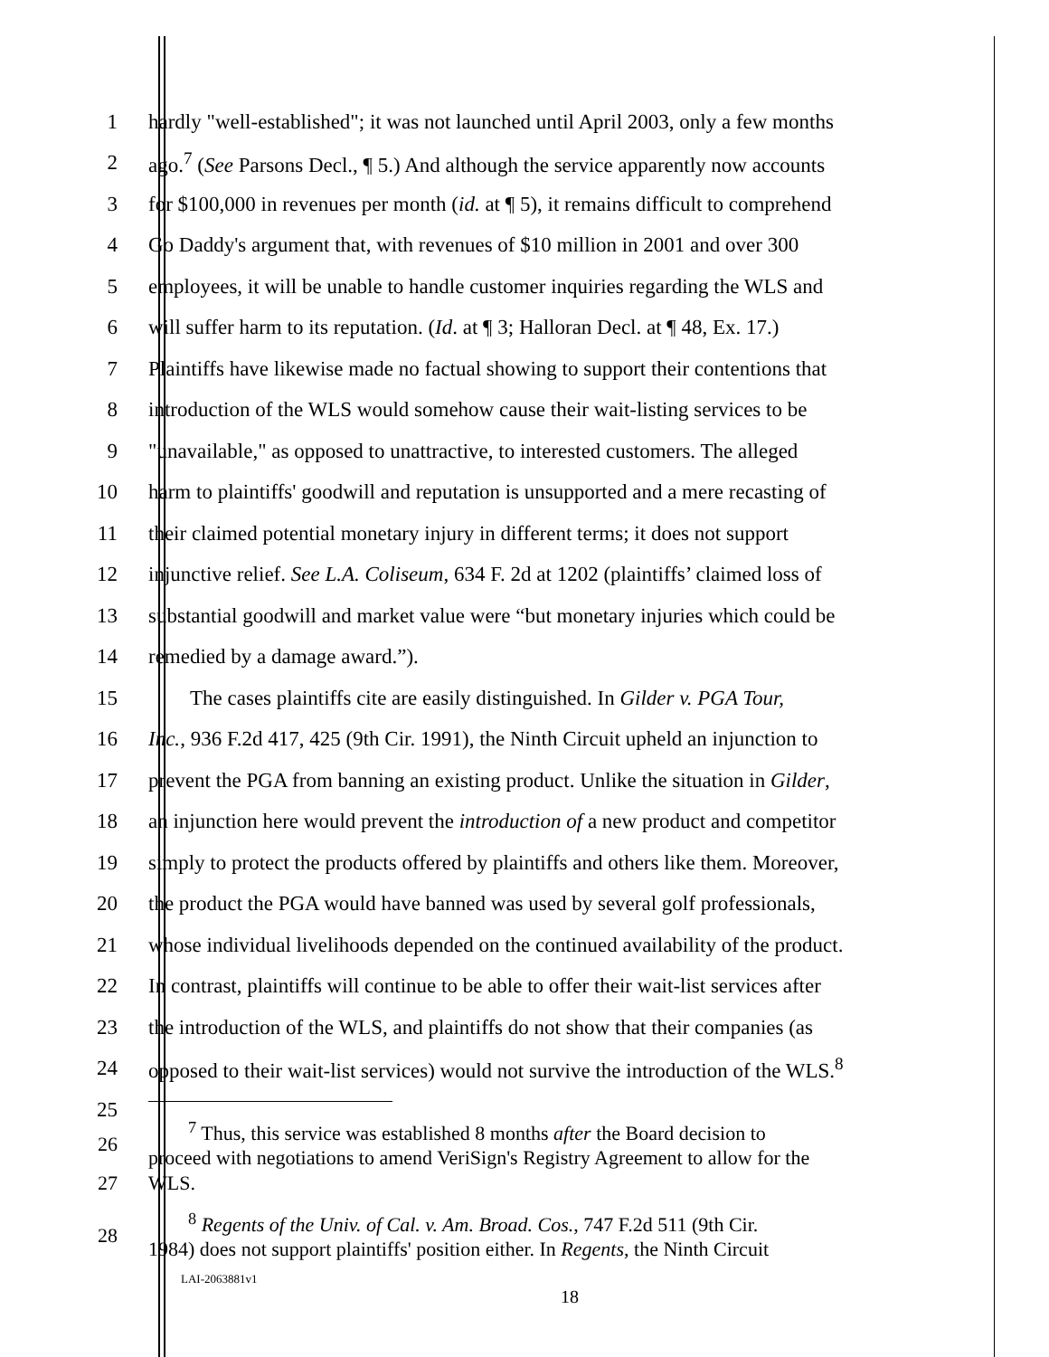1 hardly "well-established"; it was not launched until April 2003, only a few months
2 ago.<sup>7</sup> (See Parsons Decl., ¶ 5.) And although the service apparently now accounts
3 for $100,000 in revenues per month (id. at ¶ 5), it remains difficult to comprehend
4 Go Daddy's argument that, with revenues of $10 million in 2001 and over 300
5 employees, it will be unable to handle customer inquiries regarding the WLS and
6 will suffer harm to its reputation. (Id. at ¶ 3; Halloran Decl. at ¶ 48, Ex. 17.)
7 Plaintiffs have likewise made no factual showing to support their contentions that
8 introduction of the WLS would somehow cause their wait-listing services to be
9 "unavailable," as opposed to unattractive, to interested customers. The alleged
10 harm to plaintiffs' goodwill and reputation is unsupported and a mere recasting of
11 their claimed potential monetary injury in different terms; it does not support
12 injunctive relief. See L.A. Coliseum, 634 F. 2d at 1202 (plaintiffs’ claimed loss of
13 substantial goodwill and market value were “but monetary injuries which could be
14 remedied by a damage award.”).
15 The cases plaintiffs cite are easily distinguished. In Gilder v. PGA Tour,
16 Inc., 936 F.2d 417, 425 (9th Cir. 1991), the Ninth Circuit upheld an injunction to
17 prevent the PGA from banning an existing product. Unlike the situation in Gilder,
18 an injunction here would prevent the introduction of a new product and competitor
19 simply to protect the products offered by plaintiffs and others like them. Moreover,
20 the product the PGA would have banned was used by several golf professionals,
21 whose individual livelihoods depended on the continued availability of the product.
22 In contrast, plaintiffs will continue to be able to offer their wait-list services after
23 the introduction of the WLS, and plaintiffs do not show that their companies (as
24 opposed to their wait-list services) would not survive the introduction of the WLS.<sup>8</sup>
25
26
<sup>7</sup> Thus, this service was established 8 months after the Board decision to
proceed with negotiations to amend VeriSign's Registry Agreement to allow for the
27 WLS.
28
<sup>8</sup> Regents of the Univ. of Cal. v. Am. Broad. Cos., 747 F.2d 511 (9th Cir.
1984) does not support plaintiffs' position either. In Regents, the Ninth Circuit
LAI-2063881v1
18